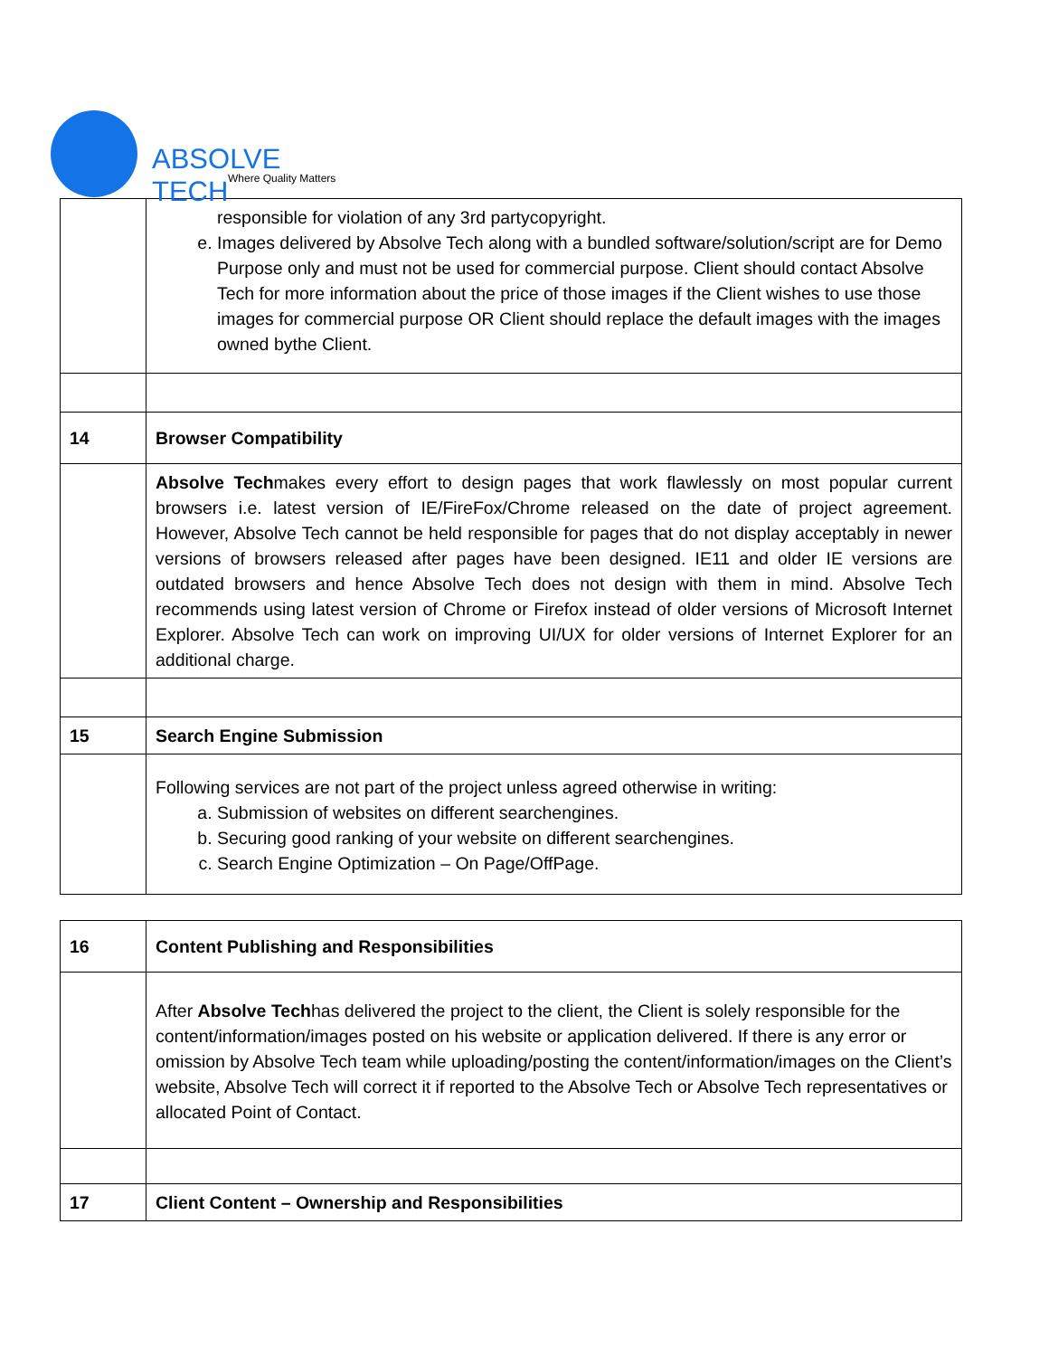ABSOLVE TECH
Where Quality Matters
| | responsible for violation of any 3rd partycopyright. e. Images delivered by Absolve Tech along with a bundled software/solution/script are for Demo Purpose only and must not be used for commercial purpose. Client should contact Absolve Tech for more information about the price of those images if the Client wishes to use those images for commercial purpose OR Client should replace the default images with the images owned bythe Client. |
| 14 | Browser Compatibility |
| | Absolve Tech makes every effort to design pages that work flawlessly on most popular current browsers i.e. latest version of IE/FireFox/Chrome released on the date of project agreement. However, Absolve Tech cannot be held responsible for pages that do not display acceptably in newer versions of browsers released after pages have been designed. IE11 and older IE versions are outdated browsers and hence Absolve Tech does not design with them in mind. Absolve Tech recommends using latest version of Chrome or Firefox instead of older versions of Microsoft Internet Explorer. Absolve Tech can work on improving UI/UX for older versions of Internet Explorer for an additional charge. |
| 15 | Search Engine Submission |
| | Following services are not part of the project unless agreed otherwise in writing: a. Submission of websites on different searchengines. b. Securing good ranking of your website on different searchengines. c. Search Engine Optimization – On Page/OffPage. |
| 16 | Content Publishing and Responsibilities |
| | After Absolve Tech has delivered the project to the client, the Client is solely responsible for the content/information/images posted on his website or application delivered. If there is any error or omission by Absolve Tech team while uploading/posting the content/information/images on the Client’s website, Absolve Tech will correct it if reported to the Absolve Tech or Absolve Tech representatives or allocated Point of Contact. |
| 17 | Client Content – Ownership and Responsibilities |